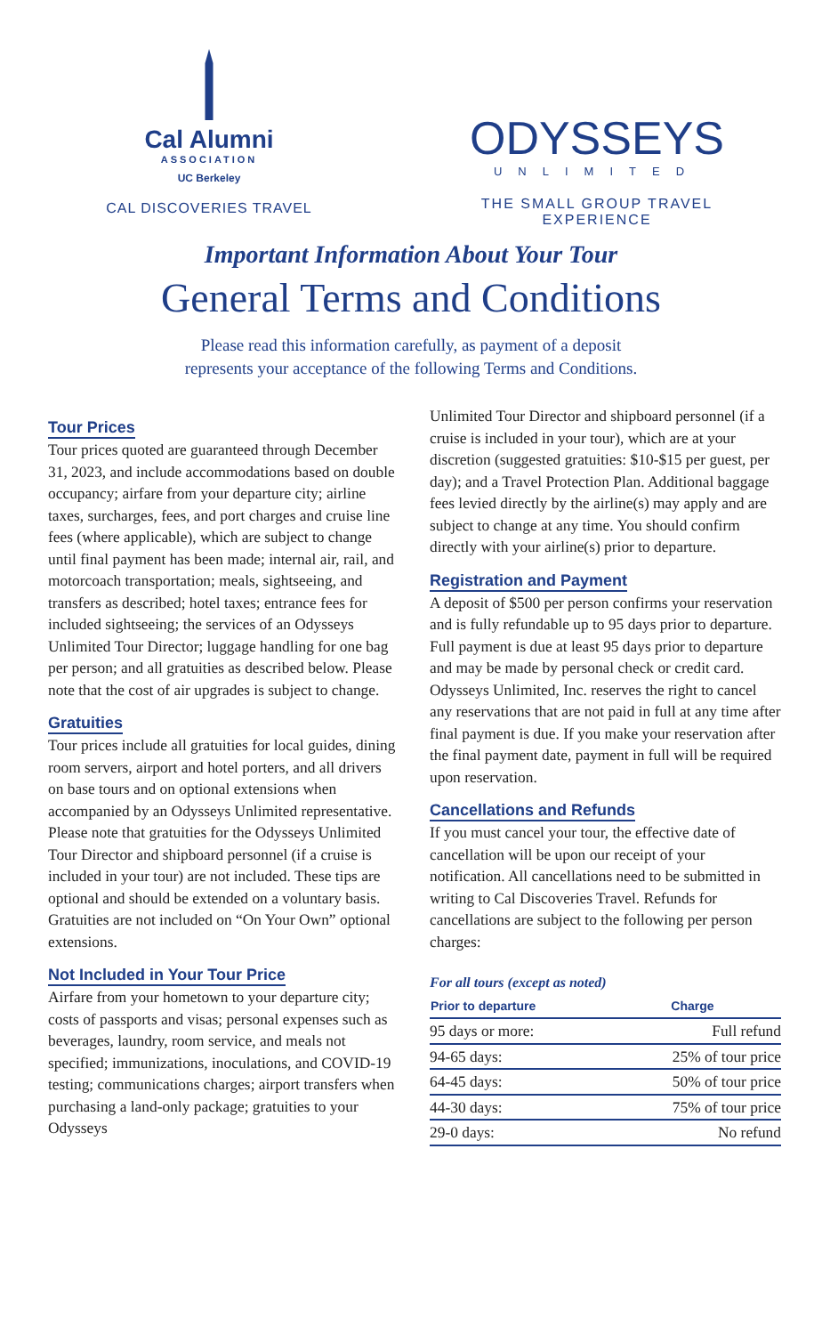Cal Alumni
ASSOCIATION
UC Berkeley
CAL DISCOVERIES TRAVEL
ODYSSEYS
UNLIMITED
THE SMALL GROUP TRAVEL EXPERIENCE
Important Information About Your Tour
General Terms and Conditions
Please read this information carefully, as payment of a deposit
represents your acceptance of the following Terms and Conditions.
Tour Prices
Tour prices quoted are guaranteed through December 31, 2023, and include accommodations based on double occupancy; airfare from your departure city; airline taxes, surcharges, fees, and port charges and cruise line fees (where applicable), which are subject to change until final payment has been made; internal air, rail, and motorcoach transportation; meals, sightseeing, and transfers as described; hotel taxes; entrance fees for included sightseeing; the services of an Odysseys Unlimited Tour Director; luggage handling for one bag per person; and all gratuities as described below. Please note that the cost of air upgrades is subject to change.
Gratuities
Tour prices include all gratuities for local guides, dining room servers, airport and hotel porters, and all drivers on base tours and on optional extensions when accompanied by an Odysseys Unlimited representative. Please note that gratuities for the Odysseys Unlimited Tour Director and shipboard personnel (if a cruise is included in your tour) are not included. These tips are optional and should be extended on a voluntary basis. Gratuities are not included on “On Your Own” optional extensions.
Not Included in Your Tour Price
Airfare from your hometown to your departure city; costs of passports and visas; personal expenses such as beverages, laundry, room service, and meals not specified; immunizations, inoculations, and COVID-19 testing; communications charges; airport transfers when purchasing a land-only package; gratuities to your Odysseys
Unlimited Tour Director and shipboard personnel (if a cruise is included in your tour), which are at your discretion (suggested gratuities: $10-$15 per guest, per day); and a Travel Protection Plan. Additional baggage fees levied directly by the airline(s) may apply and are subject to change at any time. You should confirm directly with your airline(s) prior to departure.
Registration and Payment
A deposit of $500 per person confirms your reservation and is fully refundable up to 95 days prior to departure. Full payment is due at least 95 days prior to departure and may be made by personal check or credit card. Odysseys Unlimited, Inc. reserves the right to cancel any reservations that are not paid in full at any time after final payment is due. If you make your reservation after the final payment date, payment in full will be required upon reservation.
Cancellations and Refunds
If you must cancel your tour, the effective date of cancellation will be upon our receipt of your notification. All cancellations need to be submitted in writing to Cal Discoveries Travel. Refunds for cancellations are subject to the following per person charges:
For all tours (except as noted)
| Prior to departure | Charge |
| --- | --- |
| 95 days or more: | Full refund |
| 94-65 days: | 25% of tour price |
| 64-45 days: | 50% of tour price |
| 44-30 days: | 75% of tour price |
| 29-0 days: | No refund |